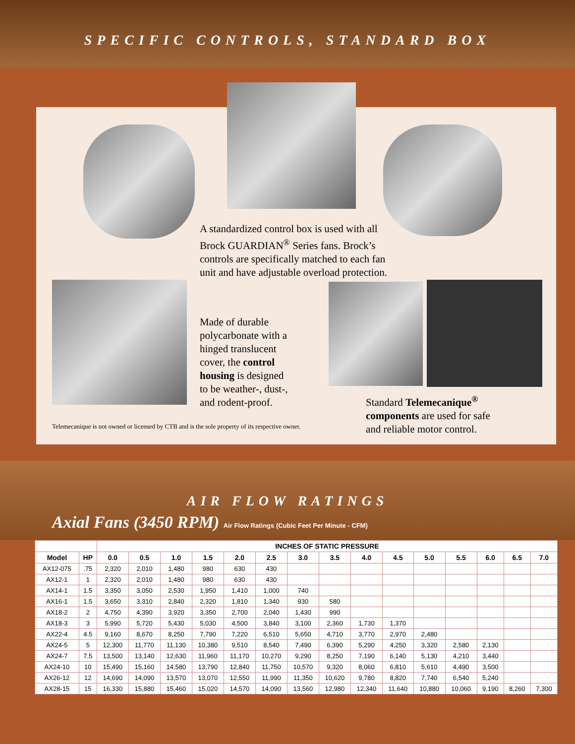SPECIFIC CONTROLS, STANDARD BOX
A standardized control box is used with all Brock GUARDIAN<sup>®</sup> Series fans. Brock’s controls are specifically matched to each fan unit and have adjustable overload protection.
Made of durable polycarbonate with a hinged translucent cover, the control housing is designed to be weather-, dust-, and rodent-proof.
Standard Telemecanique<sup>®</sup> components are used for safe and reliable motor control.
Telemecanique is not owned or licensed by CTB and is the sole property of its respective owner.
AIR FLOW RATINGS
Axial Fans (3450 RPM) Air Flow Ratings (Cubic Feet Per Minute - CFM)
| | | INCHES OF STATIC PRESSURE | | | | | | | | | | | | | | |
| --- | --- | --- | --- | --- | --- | --- | --- | --- | --- | --- | --- | --- | --- | --- | --- | --- |
| Model | HP | 0.0 | 0.5 | 1.0 | 1.5 | 2.0 | 2.5 | 3.0 | 3.5 | 4.0 | 4.5 | 5.0 | 5.5 | 6.0 | 6.5 | 7.0 |
| AX12-075 | .75 | 2,320 | 2,010 | 1,480 | 980 | 630 | 430 | | | | | | | | | |
| AX12-1 | 1 | 2,320 | 2,010 | 1,480 | 980 | 630 | 430 | | | | | | | | | |
| AX14-1 | 1.5 | 3,350 | 3,050 | 2,530 | 1,950 | 1,410 | 1,000 | 740 | | | | | | | | |
| AX16-1 | 1.5 | 3,650 | 3,310 | 2,840 | 2,320 | 1,810 | 1,340 | 930 | 580 | | | | | | | |
| AX18-2 | 2 | 4,750 | 4,390 | 3,920 | 3,350 | 2,700 | 2,040 | 1,430 | 990 | | | | | | | |
| AX18-3 | 3 | 5,990 | 5,720 | 5,430 | 5,030 | 4,500 | 3,840 | 3,100 | 2,360 | 1,730 | 1,370 | | | | | |
| AX22-4 | 4.5 | 9,160 | 8,670 | 8,250 | 7,790 | 7,220 | 6,510 | 5,650 | 4,710 | 3,770 | 2,970 | 2,480 | | | | |
| AX24-5 | 5 | 12,300 | 11,770 | 11,130 | 10,380 | 9,510 | 8,540 | 7,490 | 6,390 | 5,290 | 4,250 | 3,320 | 2,580 | 2,130 | | |
| AX24-7 | 7.5 | 13,500 | 13,140 | 12,630 | 11,960 | 11,170 | 10,270 | 9,290 | 8,250 | 7,190 | 6,140 | 5,130 | 4,210 | 3,440 | | |
| AX24-10 | 10 | 15,490 | 15,160 | 14,580 | 13,790 | 12,840 | 11,750 | 10,570 | 9,320 | 8,060 | 6,810 | 5,610 | 4,490 | 3,500 | | |
| AX26-12 | 12 | 14,690 | 14,090 | 13,570 | 13,070 | 12,550 | 11,990 | 11,350 | 10,620 | 9,780 | 8,820 | 7,740 | 6,540 | 5,240 | | |
| AX28-15 | 15 | 16,330 | 15,880 | 15,460 | 15,020 | 14,570 | 14,090 | 13,560 | 12,980 | 12,340 | 11,640 | 10,880 | 10,060 | 9,190 | 8,260 | 7,300 |